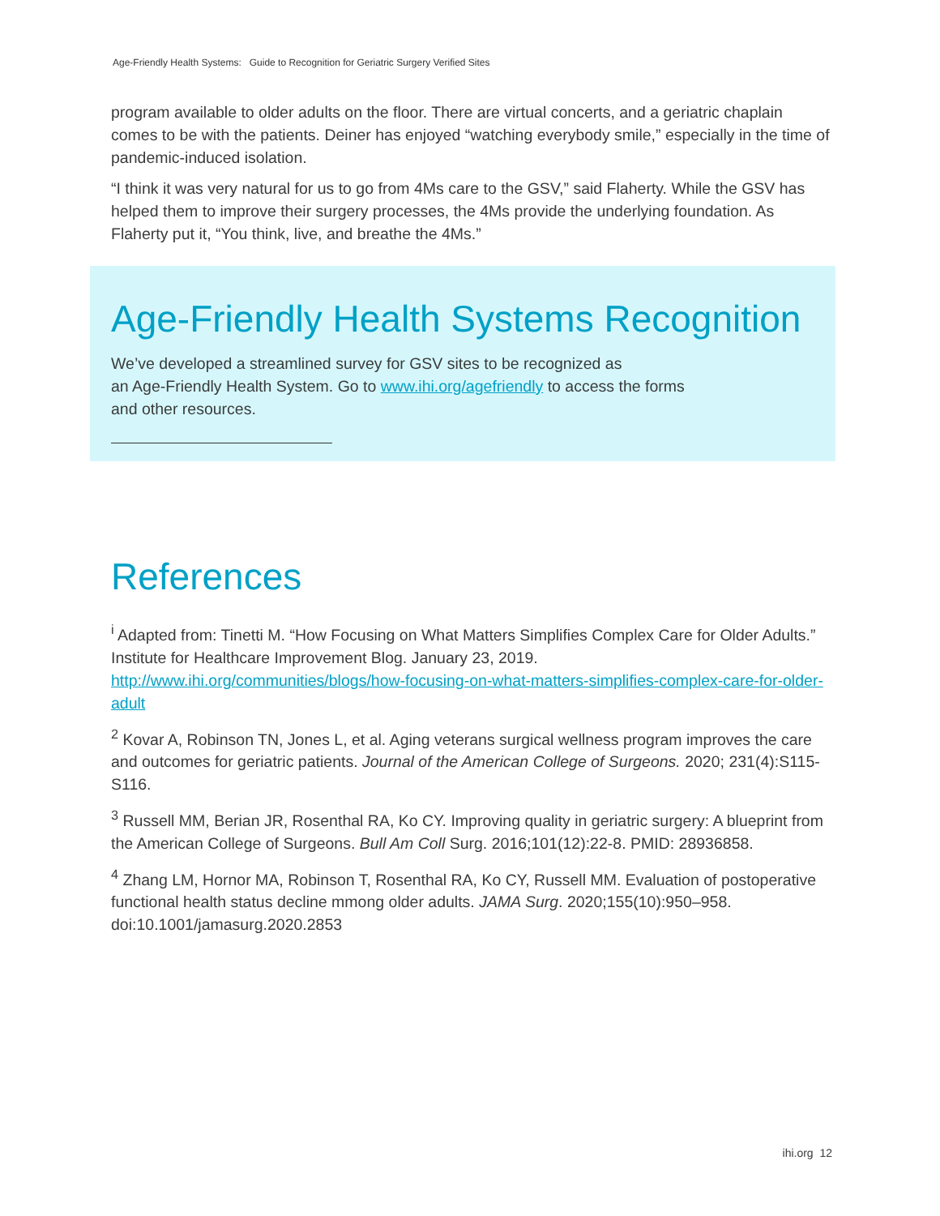Age-Friendly Health Systems: Guide to Recognition for Geriatric Surgery Verified Sites
program available to older adults on the floor. There are virtual concerts, and a geriatric chaplain comes to be with the patients. Deiner has enjoyed “watching everybody smile,” especially in the time of pandemic-induced isolation.
“I think it was very natural for us to go from 4Ms care to the GSV,” said Flaherty. While the GSV has helped them to improve their surgery processes, the 4Ms provide the underlying foundation. As Flaherty put it, “You think, live, and breathe the 4Ms.”
Age-Friendly Health Systems Recognition
We’ve developed a streamlined survey for GSV sites to be recognized as
an Age-Friendly Health System. Go to www.ihi.org/agefriendly to access the forms
and other resources.
References
<sup>i</sup> Adapted from: Tinetti M. “How Focusing on What Matters Simplifies Complex Care for Older Adults.” Institute for Healthcare Improvement Blog. January 23, 2019. http://www.ihi.org/communities/blogs/how-focusing-on-what-matters-simplifies-complex-care-for-older-adult
<sup>2</sup> Kovar A, Robinson TN, Jones L, et al. Aging veterans surgical wellness program improves the care and outcomes for geriatric patients. Journal of the American College of Surgeons. 2020; 231(4):S115-S116.
<sup>3</sup> Russell MM, Berian JR, Rosenthal RA, Ko CY. Improving quality in geriatric surgery: A blueprint from the American College of Surgeons. Bull Am Coll Surg. 2016;101(12):22-8. PMID: 28936858.
<sup>4</sup> Zhang LM, Hornor MA, Robinson T, Rosenthal RA, Ko CY, Russell MM. Evaluation of postoperative functional health status decline mmong older adults. JAMA Surg. 2020;155(10):950–958. doi:10.1001/jamasurg.2020.2853
ihi.org 12